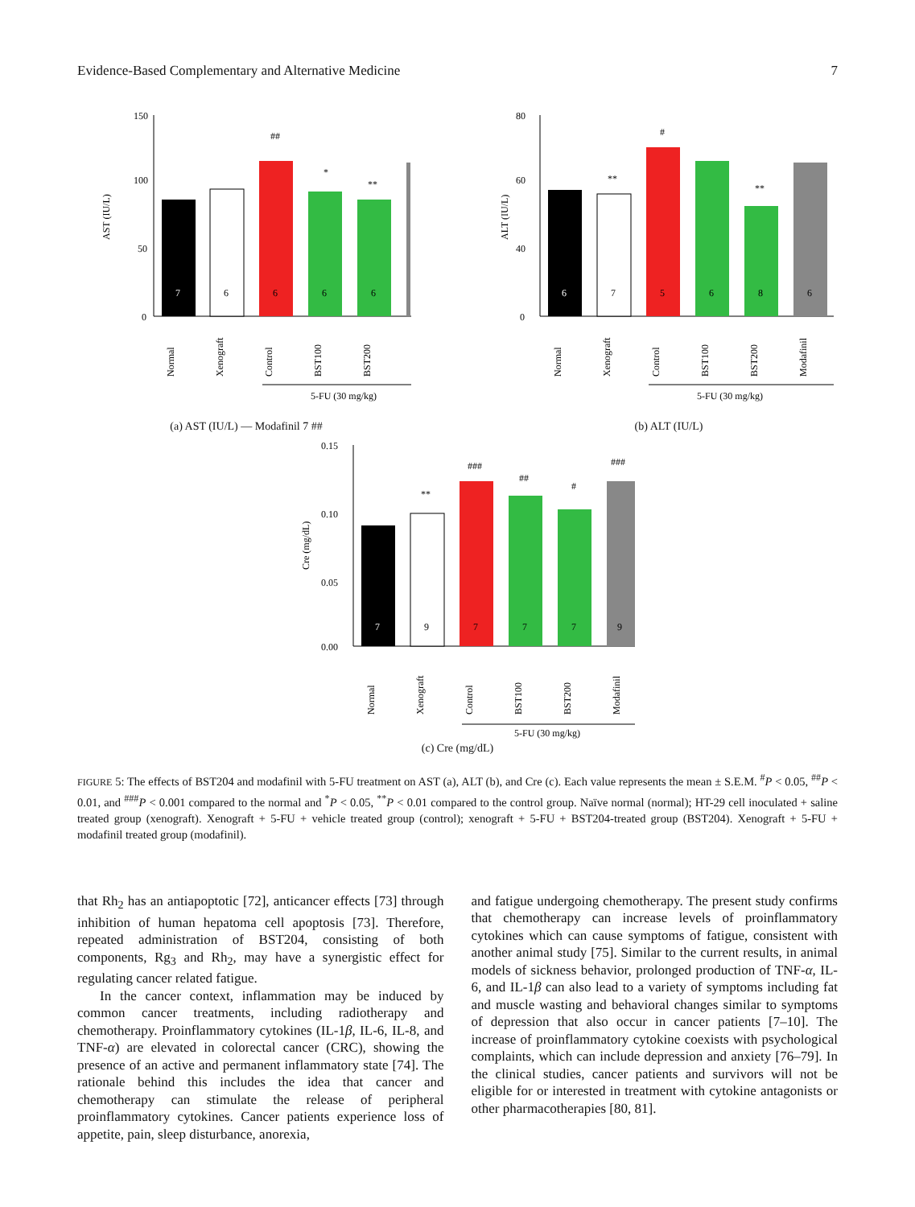Evidence-Based Complementary and Alternative Medicine 7
150
100
50
0
AST (IU/L)
7
6
6
##
6
*
6
**
Normal
Xenograft
Control
BST100
BST200
5-FU (30 mg/kg)
(a) AST (IU/L) — Modafinil 7 ##
80
60
40
0
ALT (IU/L)
6
7
**
5
#
6
8
**
6
Normal
Xenograft
Control
BST100
BST200
Modafinil
5-FU (30 mg/kg)
(b) ALT (IU/L)
0.15
0.10
0.05
0.00
Cre (mg/dL)
7
9
**
7
###
7
##
7
#
9
###
Normal
Xenograft
Control
BST100
BST200
Modafinil
5-FU (30 mg/kg)
(c) Cre (mg/dL)
FIGURE 5: The effects of BST204 and modafinil with 5-FU treatment on AST (a), ALT (b), and Cre (c). Each value represents the mean ± S.E.M. <sup>#</sup>P < 0.05, <sup>##</sup>P < 0.01, and <sup>###</sup>P < 0.001 compared to the normal and <sup>*</sup>P < 0.05, <sup>**</sup>P < 0.01 compared to the control group. Naïve normal (normal); HT-29 cell inoculated + saline treated group (xenograft). Xenograft + 5-FU + vehicle treated group (control); xenograft + 5-FU + BST204-treated group (BST204). Xenograft + 5-FU + modafinil treated group (modafinil).
that Rh<sub>2</sub> has an antiapoptotic [72], anticancer effects [73] through inhibition of human hepatoma cell apoptosis [73]. Therefore, repeated administration of BST204, consisting of both components, Rg<sub>3</sub> and Rh<sub>2</sub>, may have a synergistic effect for regulating cancer related fatigue.
In the cancer context, inflammation may be induced by common cancer treatments, including radiotherapy and chemotherapy. Proinflammatory cytokines (IL-1β, IL-6, IL-8, and TNF-α) are elevated in colorectal cancer (CRC), showing the presence of an active and permanent inflammatory state [74]. The rationale behind this includes the idea that cancer and chemotherapy can stimulate the release of peripheral proinflammatory cytokines. Cancer patients experience loss of appetite, pain, sleep disturbance, anorexia,
and fatigue undergoing chemotherapy. The present study confirms that chemotherapy can increase levels of proinflammatory cytokines which can cause symptoms of fatigue, consistent with another animal study [75]. Similar to the current results, in animal models of sickness behavior, prolonged production of TNF-α, IL-6, and IL-1β can also lead to a variety of symptoms including fat and muscle wasting and behavioral changes similar to symptoms of depression that also occur in cancer patients [7–10]. The increase of proinflammatory cytokine coexists with psychological complaints, which can include depression and anxiety [76–79]. In the clinical studies, cancer patients and survivors will not be eligible for or interested in treatment with cytokine antagonists or other pharmacotherapies [80, 81].